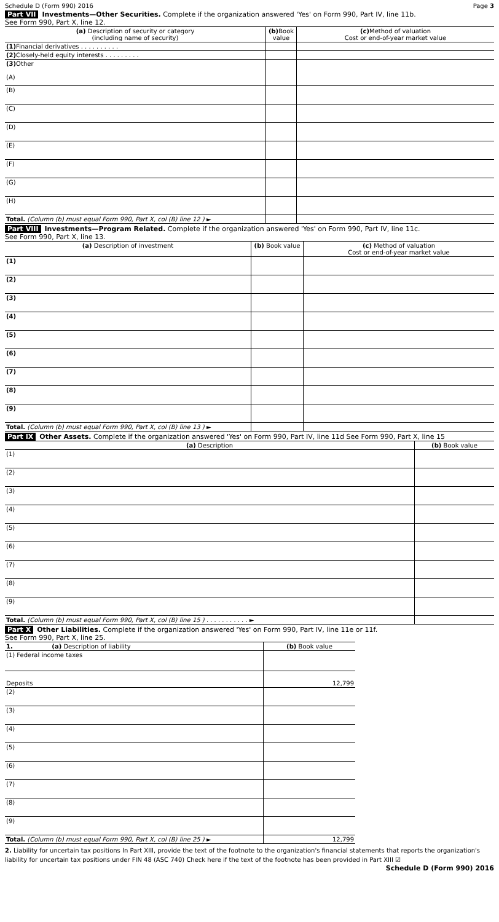Schedule D (Form 990) 2016 Page 3
Part VII Investments—Other Securities. Complete if the organization answered 'Yes' on Form 990, Part IV, line 11b.
See Form 990, Part X, line 12.
| (a) Description of security or category (including name of security) | (b) Book value | (c) Method of valuation Cost or end-of-year market value |
| --- | --- | --- |
| (1) Financial derivatives . . . . . . . . . . | | |
| (2) Closely-held equity interests . . . . . . . . . | | |
| (3) Other (A) | | |
| (B) | | |
| (C) | | |
| (D) | | |
| (E) | | |
| (F) | | |
| (G) | | |
| (H) | | |
| Total. (Column (b) must equal Form 990, Part X, col (B) line 12 ) ► | | |
Part VIII Investments—Program Related. Complete if the organization answered 'Yes' on Form 990, Part IV, line 11c.
See Form 990, Part X, line 13.
| (a) Description of investment | (b) Book value | (c) Method of valuation Cost or end-of-year market value |
| --- | --- | --- |
| (1) | | |
| (2) | | |
| (3) | | |
| (4) | | |
| (5) | | |
| (6) | | |
| (7) | | |
| (8) | | |
| (9) | | |
| Total. (Column (b) must equal Form 990, Part X, col (B) line 13 ) ► | | |
Part IX Other Assets. Complete if the organization answered 'Yes' on Form 990, Part IV, line 11d See Form 990, Part X, line 15
| (a) Description | (b) Book value |
| --- | --- |
| (1) | |
| (2) | |
| (3) | |
| (4) | |
| (5) | |
| (6) | |
| (7) | |
| (8) | |
| (9) | |
| Total. (Column (b) must equal Form 990, Part X, col (B) line 15 ) . . . . . . . . . . . ► | |
Part X Other Liabilities. Complete if the organization answered 'Yes' on Form 990, Part IV, line 11e or 11f.
See Form 990, Part X, line 25.
| 1. (a) Description of liability | (b) Book value |
| --- | --- |
| (1) Federal income taxes | |
| Deposits | 12,799 |
| (2) | |
| (3) | |
| (4) | |
| (5) | |
| (6) | |
| (7) | |
| (8) | |
| (9) | |
| Total. (Column (b) must equal Form 990, Part X, col (B) line 25 ) ► | 12,799 |
2. Liability for uncertain tax positions In Part XIII, provide the text of the footnote to the organization's financial statements that reports the organization's liability for uncertain tax positions under FIN 48 (ASC 740) Check here if the text of the footnote has been provided in Part XIII ☑
Schedule D (Form 990) 2016